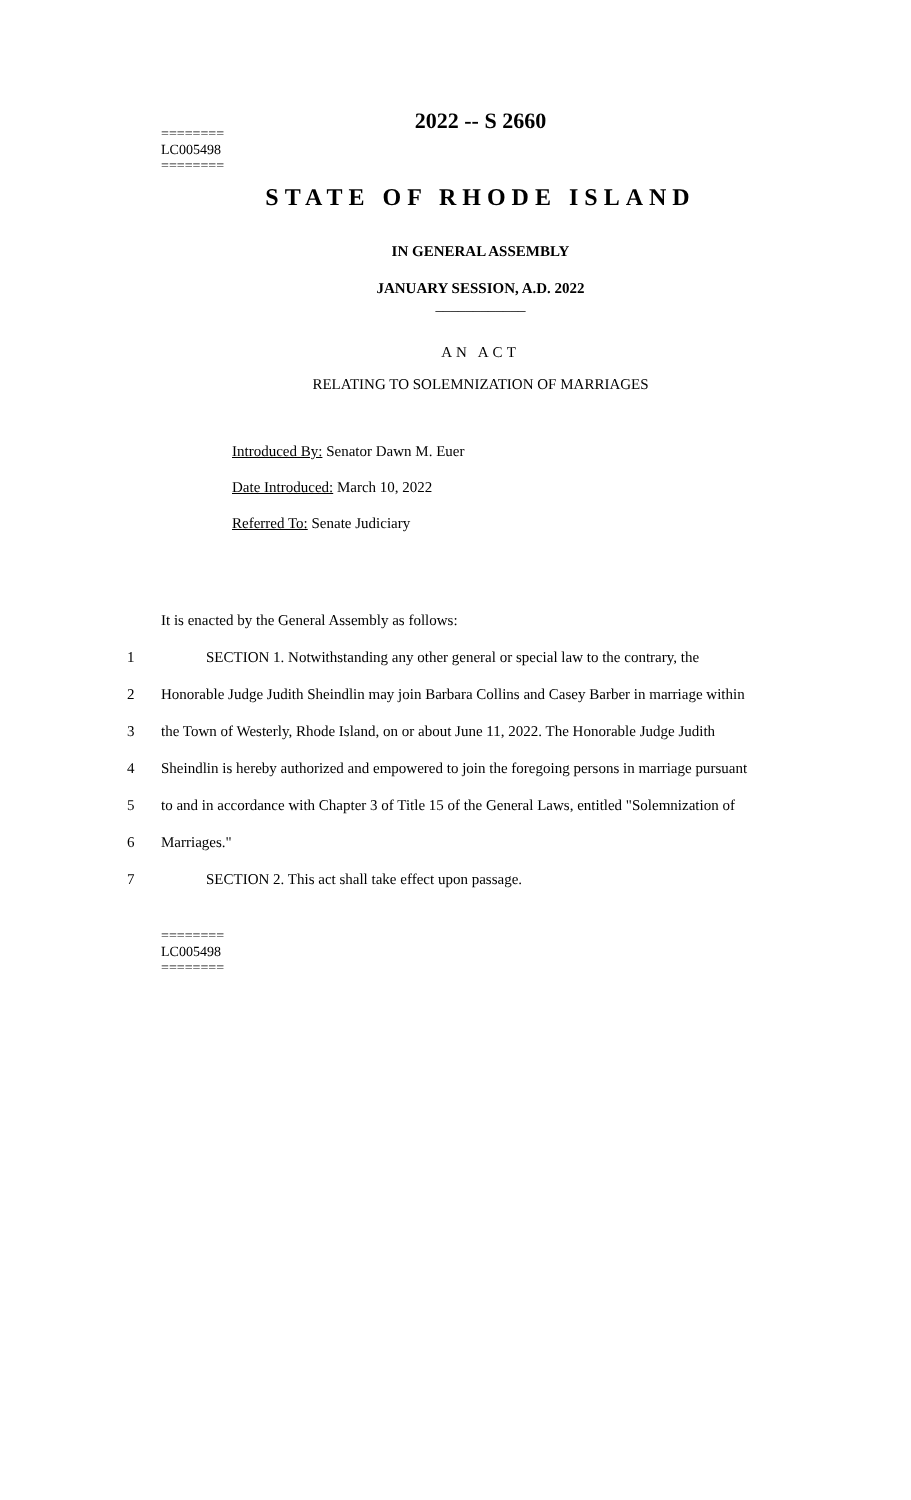2022 -- S 2660
========
LC005498
========
STATE OF RHODE ISLAND
IN GENERAL ASSEMBLY
JANUARY SESSION, A.D. 2022
____________
AN ACT
RELATING TO SOLEMNIZATION OF MARRIAGES
Introduced By: Senator Dawn M. Euer
Date Introduced: March 10, 2022
Referred To: Senate Judiciary
It is enacted by the General Assembly as follows:
1 SECTION 1. Notwithstanding any other general or special law to the contrary, the
2 Honorable Judge Judith Sheindlin may join Barbara Collins and Casey Barber in marriage within
3 the Town of Westerly, Rhode Island, on or about June 11, 2022. The Honorable Judge Judith
4 Sheindlin is hereby authorized and empowered to join the foregoing persons in marriage pursuant
5 to and in accordance with Chapter 3 of Title 15 of the General Laws, entitled "Solemnization of
6 Marriages."
7 SECTION 2. This act shall take effect upon passage.
========
LC005498
========